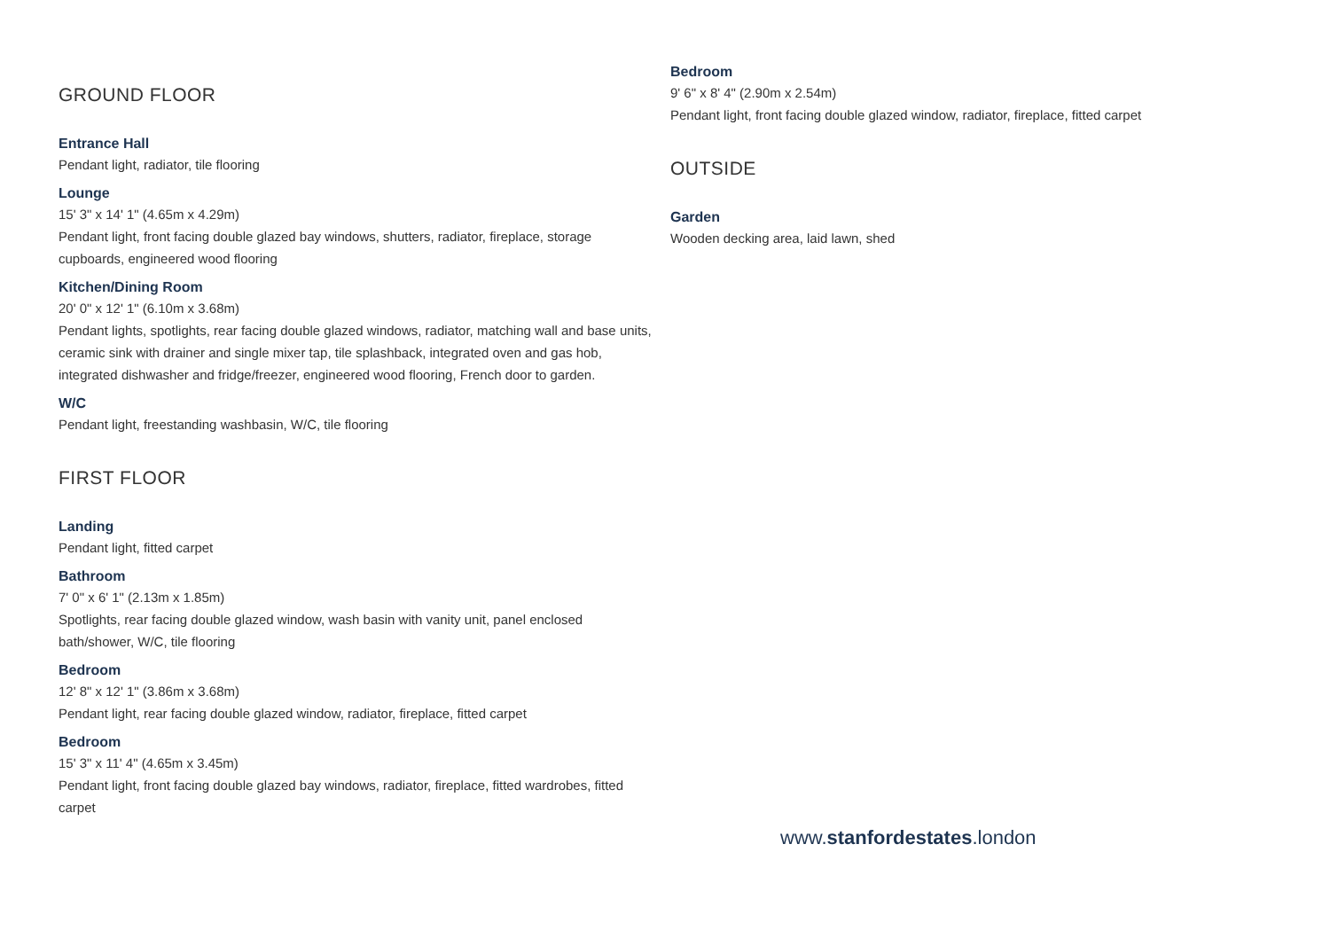GROUND FLOOR
Entrance Hall
Pendant light, radiator, tile flooring
Lounge
15' 3" x 14' 1" (4.65m x 4.29m)
Pendant light, front facing double glazed bay windows, shutters, radiator, fireplace, storage cupboards, engineered wood flooring
Kitchen/Dining Room
20' 0" x 12' 1" (6.10m x 3.68m)
Pendant lights, spotlights, rear facing double glazed windows, radiator, matching wall and base units, ceramic sink with drainer and single mixer tap, tile splashback, integrated oven and gas hob, integrated dishwasher and fridge/freezer, engineered wood flooring, French door to garden.
W/C
Pendant light, freestanding washbasin, W/C, tile flooring
FIRST FLOOR
Landing
Pendant light, fitted carpet
Bathroom
7' 0" x 6' 1" (2.13m x 1.85m)
Spotlights, rear facing double glazed window, wash basin with vanity unit, panel enclosed bath/shower, W/C, tile flooring
Bedroom
12' 8" x 12' 1" (3.86m x 3.68m)
Pendant light, rear facing double glazed window, radiator, fireplace, fitted carpet
Bedroom
15' 3" x 11' 4" (4.65m x 3.45m)
Pendant light, front facing double glazed bay windows, radiator, fireplace, fitted wardrobes, fitted carpet
Bedroom
9' 6" x 8' 4" (2.90m x 2.54m)
Pendant light, front facing double glazed window, radiator, fireplace, fitted carpet
OUTSIDE
Garden
Wooden decking area, laid lawn, shed
www.stanfordestates.london